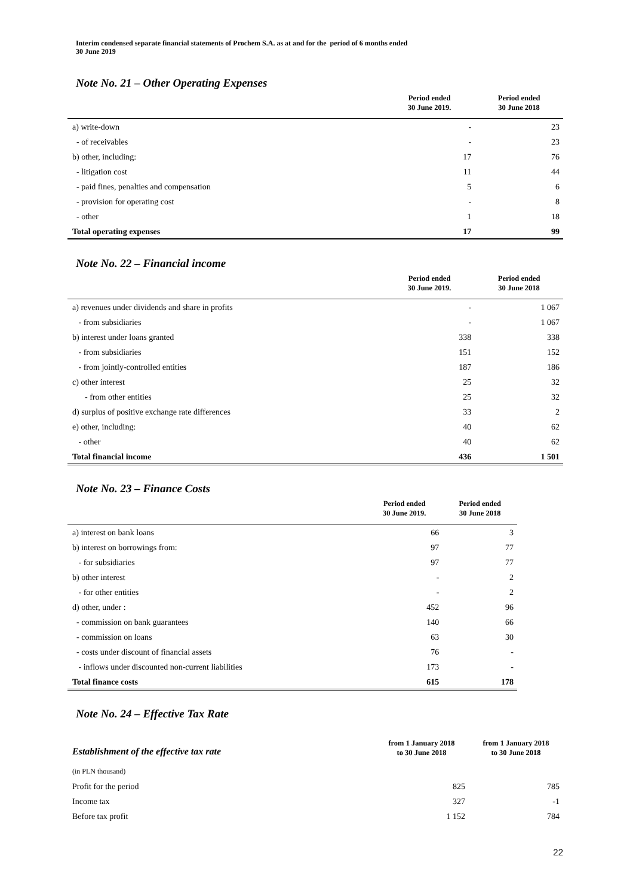Interim condensed separate financial statements of Prochem S.A. as at and for the period of 6 months ended
30 June 2019
Note No. 21 – Other Operating Expenses
| | Period ended 30 June 2019. | Period ended 30 June 2018 |
| --- | --- | --- |
| a) write-down | - | 23 |
| - of receivables | - | 23 |
| b) other, including: | 17 | 76 |
| - litigation cost | 11 | 44 |
| - paid fines, penalties and compensation | 5 | 6 |
| - provision for operating cost | - | 8 |
| - other | 1 | 18 |
| Total operating expenses | 17 | 99 |
Note No. 22 – Financial income
| | Period ended 30 June 2019. | Period ended 30 June 2018 |
| --- | --- | --- |
| a) revenues under dividends and share in profits | - | 1 067 |
| - from subsidiaries | - | 1 067 |
| b) interest under loans granted | 338 | 338 |
| - from subsidiaries | 151 | 152 |
| - from jointly-controlled entities | 187 | 186 |
| c) other interest | 25 | 32 |
| - from other entities | 25 | 32 |
| d) surplus of positive exchange rate differences | 33 | 2 |
| e) other, including: | 40 | 62 |
| - other | 40 | 62 |
| Total financial income | 436 | 1 501 |
Note No. 23 – Finance Costs
| | Period ended 30 June 2019. | Period ended 30 June 2018 |
| --- | --- | --- |
| a) interest on bank loans | 66 | 3 |
| b) interest on borrowings from: | 97 | 77 |
| - for subsidiaries | 97 | 77 |
| b) other interest | - | 2 |
| - for other entities | - | 2 |
| d) other, under : | 452 | 96 |
| - commission on bank guarantees | 140 | 66 |
| - commission on loans | 63 | 30 |
| - costs under discount of financial assets | 76 | - |
| - inflows under discounted non-current liabilities | 173 | - |
| Total finance costs | 615 | 178 |
Note No. 24 – Effective Tax Rate
| Establishment of the effective tax rate | from 1 January 2018 to 30 June 2018 | from 1 January 2018 to 30 June 2018 |
| (in PLN thousand) | | |
| Profit for the period | 825 | 785 |
| Income tax | 327 | -1 |
| Before tax profit | 1 152 | 784 |
22